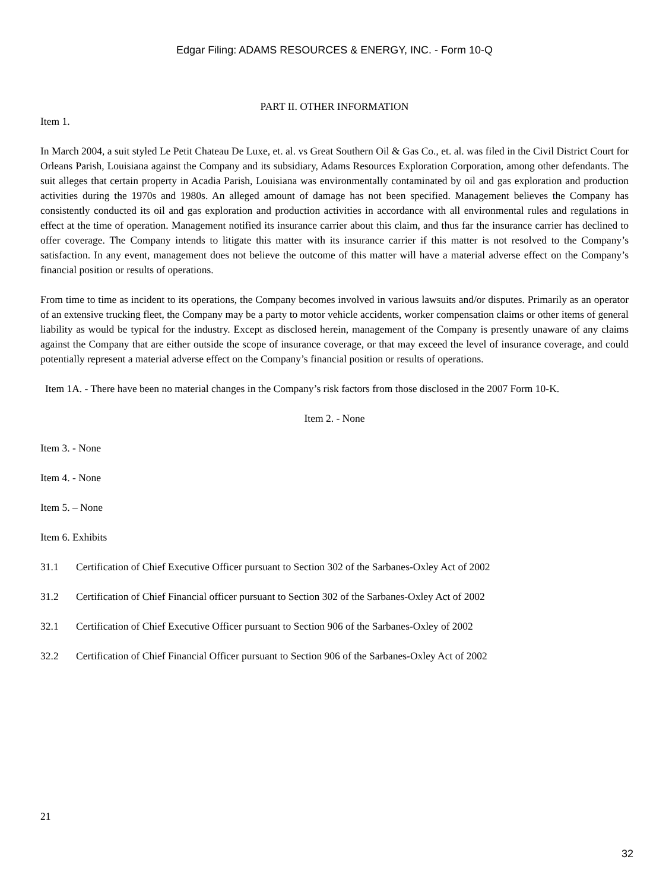Edgar Filing: ADAMS RESOURCES & ENERGY, INC. - Form 10-Q
PART II. OTHER INFORMATION
Item 1.
In March 2004, a suit styled Le Petit Chateau De Luxe, et. al. vs Great Southern Oil & Gas Co., et. al. was filed in the Civil District Court for Orleans Parish, Louisiana against the Company and its subsidiary, Adams Resources Exploration Corporation, among other defendants. The suit alleges that certain property in Acadia Parish, Louisiana was environmentally contaminated by oil and gas exploration and production activities during the 1970s and 1980s. An alleged amount of damage has not been specified. Management believes the Company has consistently conducted its oil and gas exploration and production activities in accordance with all environmental rules and regulations in effect at the time of operation. Management notified its insurance carrier about this claim, and thus far the insurance carrier has declined to offer coverage. The Company intends to litigate this matter with its insurance carrier if this matter is not resolved to the Company’s satisfaction. In any event, management does not believe the outcome of this matter will have a material adverse effect on the Company’s financial position or results of operations.
From time to time as incident to its operations, the Company becomes involved in various lawsuits and/or disputes. Primarily as an operator of an extensive trucking fleet, the Company may be a party to motor vehicle accidents, worker compensation claims or other items of general liability as would be typical for the industry. Except as disclosed herein, management of the Company is presently unaware of any claims against the Company that are either outside the scope of insurance coverage, or that may exceed the level of insurance coverage, and could potentially represent a material adverse effect on the Company’s financial position or results of operations.
Item 1A. - There have been no material changes in the Company’s risk factors from those disclosed in the 2007 Form 10-K.
Item 2. - None
Item 3. - None
Item 4. - None
Item 5. – None
Item 6. Exhibits
31.1 Certification of Chief Executive Officer pursuant to Section 302 of the Sarbanes-Oxley Act of 2002
31.2 Certification of Chief Financial officer pursuant to Section 302 of the Sarbanes-Oxley Act of 2002
32.1 Certification of Chief Executive Officer pursuant to Section 906 of the Sarbanes-Oxley of 2002
32.2 Certification of Chief Financial Officer pursuant to Section 906 of the Sarbanes-Oxley Act of 2002
21
32